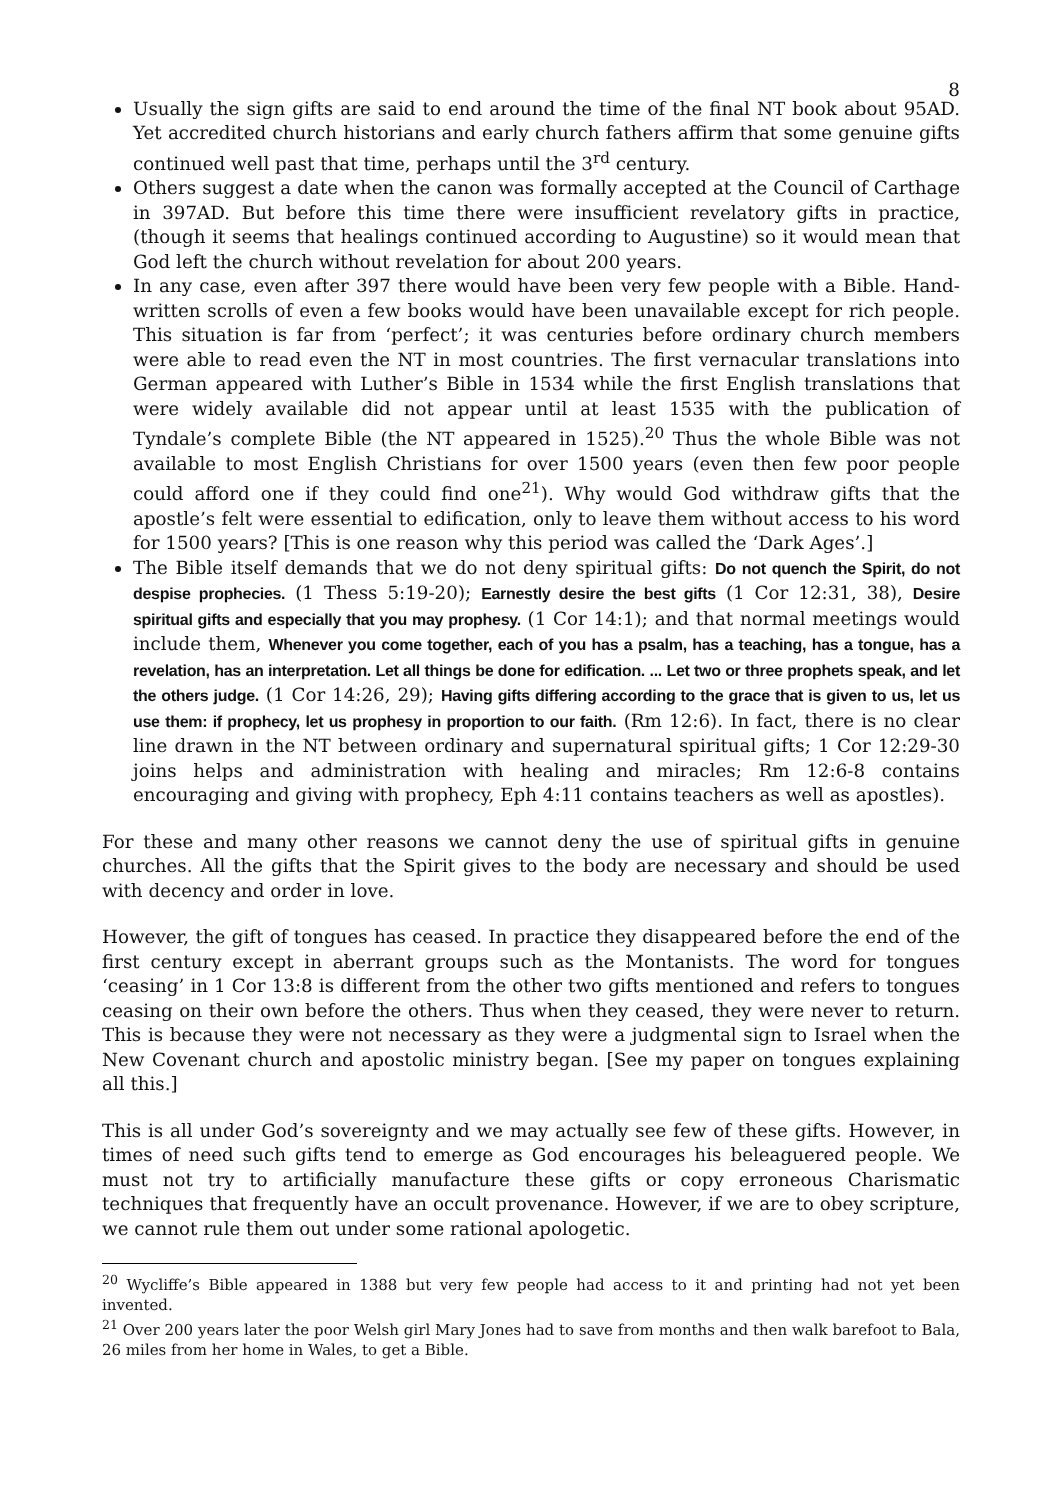8
Usually the sign gifts are said to end around the time of the final NT book about 95AD. Yet accredited church historians and early church fathers affirm that some genuine gifts continued well past that time, perhaps until the 3<sup>rd</sup> century.
Others suggest a date when the canon was formally accepted at the Council of Carthage in 397AD. But before this time there were insufficient revelatory gifts in practice, (though it seems that healings continued according to Augustine) so it would mean that God left the church without revelation for about 200 years.
In any case, even after 397 there would have been very few people with a Bible. Hand-written scrolls of even a few books would have been unavailable except for rich people. This situation is far from ‘perfect’; it was centuries before ordinary church members were able to read even the NT in most countries. The first vernacular translations into German appeared with Luther’s Bible in 1534 while the first English translations that were widely available did not appear until at least 1535 with the publication of Tyndale’s complete Bible (the NT appeared in 1525).<sup>20</sup> Thus the whole Bible was not available to most English Christians for over 1500 years (even then few poor people could afford one if they could find one<sup>21</sup>). Why would God withdraw gifts that the apostle’s felt were essential to edification, only to leave them without access to his word for 1500 years? [This is one reason why this period was called the ‘Dark Ages’.]
The Bible itself demands that we do not deny spiritual gifts: Do not quench the Spirit, do not despise prophecies. (1 Thess 5:19-20); Earnestly desire the best gifts (1 Cor 12:31, 38), Desire spiritual gifts and especially that you may prophesy. (1 Cor 14:1); and that normal meetings would include them, Whenever you come together, each of you has a psalm, has a teaching, has a tongue, has a revelation, has an interpretation. Let all things be done for edification. ... Let two or three prophets speak, and let the others judge. (1 Cor 14:26, 29); Having gifts differing according to the grace that is given to us, let us use them: if prophecy, let us prophesy in proportion to our faith. (Rm 12:6). In fact, there is no clear line drawn in the NT between ordinary and supernatural spiritual gifts; 1 Cor 12:29-30 joins helps and administration with healing and miracles; Rm 12:6-8 contains encouraging and giving with prophecy, Eph 4:11 contains teachers as well as apostles).
For these and many other reasons we cannot deny the use of spiritual gifts in genuine churches. All the gifts that the Spirit gives to the body are necessary and should be used with decency and order in love.
However, the gift of tongues has ceased. In practice they disappeared before the end of the first century except in aberrant groups such as the Montanists. The word for tongues ‘ceasing’ in 1 Cor 13:8 is different from the other two gifts mentioned and refers to tongues ceasing on their own before the others. Thus when they ceased, they were never to return. This is because they were not necessary as they were a judgmental sign to Israel when the New Covenant church and apostolic ministry began. [See my paper on tongues explaining all this.]
This is all under God’s sovereignty and we may actually see few of these gifts. However, in times of need such gifts tend to emerge as God encourages his beleaguered people. We must not try to artificially manufacture these gifts or copy erroneous Charismatic techniques that frequently have an occult provenance. However, if we are to obey scripture, we cannot rule them out under some rational apologetic.
<sup>20</sup> Wycliffe’s Bible appeared in 1388 but very few people had access to it and printing had not yet been invented.
<sup>21</sup> Over 200 years later the poor Welsh girl Mary Jones had to save from months and then walk barefoot to Bala, 26 miles from her home in Wales, to get a Bible.